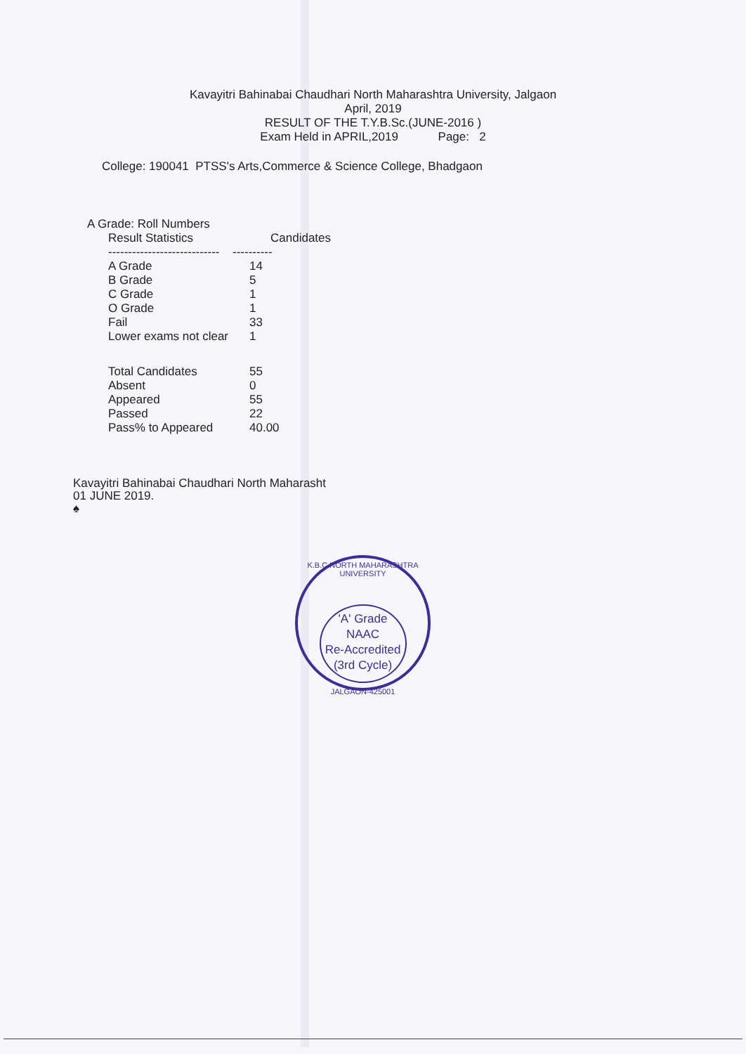Kavayitri Bahinabai Chaudhari North Maharashtra University, Jalgaon
April, 2019
RESULT OF THE T.Y.B.Sc.(JUNE-2016 )
Exam Held in APRIL,2019 Page: 2
College: 190041 PTSS's Arts,Commerce & Science College, Bhadgaon
A Grade: Roll Numbers
| Result Statistics | Candidates |
| --- | --- |
| ---------------------------- | ---------- |
| A Grade | 14 |
| B Grade | 5 |
| C Grade | 1 |
| O Grade | 1 |
| Fail | 33 |
| Lower exams not clear | 1 |
| Total Candidates | 55 |
| Absent | 0 |
| Appeared | 55 |
| Passed | 22 |
| Pass% to Appeared | 40.00 |
Kavayitri Bahinabai Chaudhari North Maharasht
01 JUNE 2019.
♠
K.B.C.NORTH MAHARASHTRA UNIVERSITY
'A' Grade
NAAC
Re-Accredited
(3rd Cycle)
JALGAON-425001